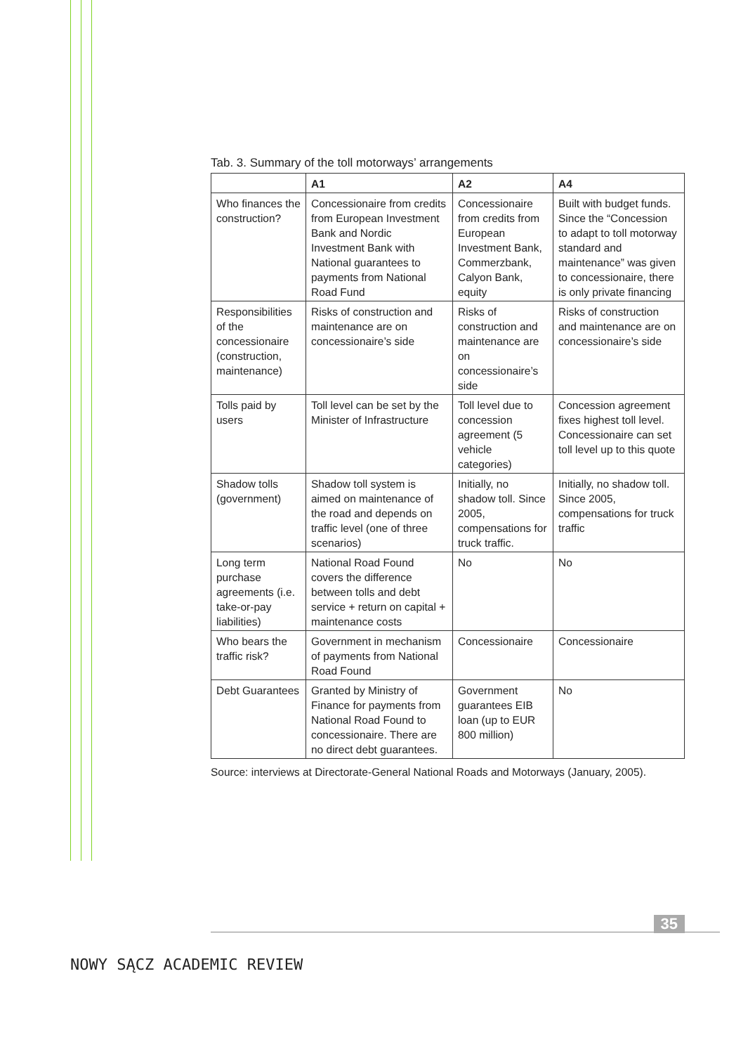Tab. 3. Summary of the toll motorways’ arrangements
| | A1 | A2 | A4 |
| --- | --- | --- | --- |
| Who finances the construc­tion? | Concessionaire from credits from European Investment Bank and Nordic Investment Bank with National guarantees to payments from National Road Fund | Concessionaire from credits from European Investment Bank, Commerzbank, Calyon Bank, equity | Built with budget funds. Since the “Concession to adapt to toll motorway standard and maintenance” was given to concessionaire, there is only private financing |
| Responsi­bilities of the concessionaire (construction, maintenance) | Risks of construction and maintenance are on concessionaire’s side | Risks of construction and maintenance are on concessionaire’s side | Risks of construction and maintenance are on concessionaire’s side |
| Tolls paid by users | Toll level can be set by the Minister of Infrastructure | Toll level due to concession agreement (5 vehicle categories) | Concession agreement fixes highest toll level. Concessionaire can set toll level up to this quote |
| Shadow tolls (government) | Shadow toll system is aimed on maintenance of the road and depends on traffic level (one of three scenarios) | Initially, no shadow toll. Since 2005, compensations for truck traffic. | Initially, no shadow toll. Since 2005, compensations for truck traffic |
| Long term purchase agreements (i.e. take-or-pay liabilities) | National Road Found covers the difference between tolls and debt service + return on capital + maintenance costs | No | No |
| Who bears the traffic risk? | Government in mechanism of payments from National Road Found | Concessionaire | Concessionaire |
| Debt Guarantees | Granted by Ministry of Finance for payments from National Road Found to concessionaire. There are no direct debt guarantees. | Government guarantees EIB loan (up to EUR 800 million) | No |
Source: interviews at Directorate-General National Roads and Motorways (January, 2005).
35
NOWY SĄCZ ACADEMIC REVIEW